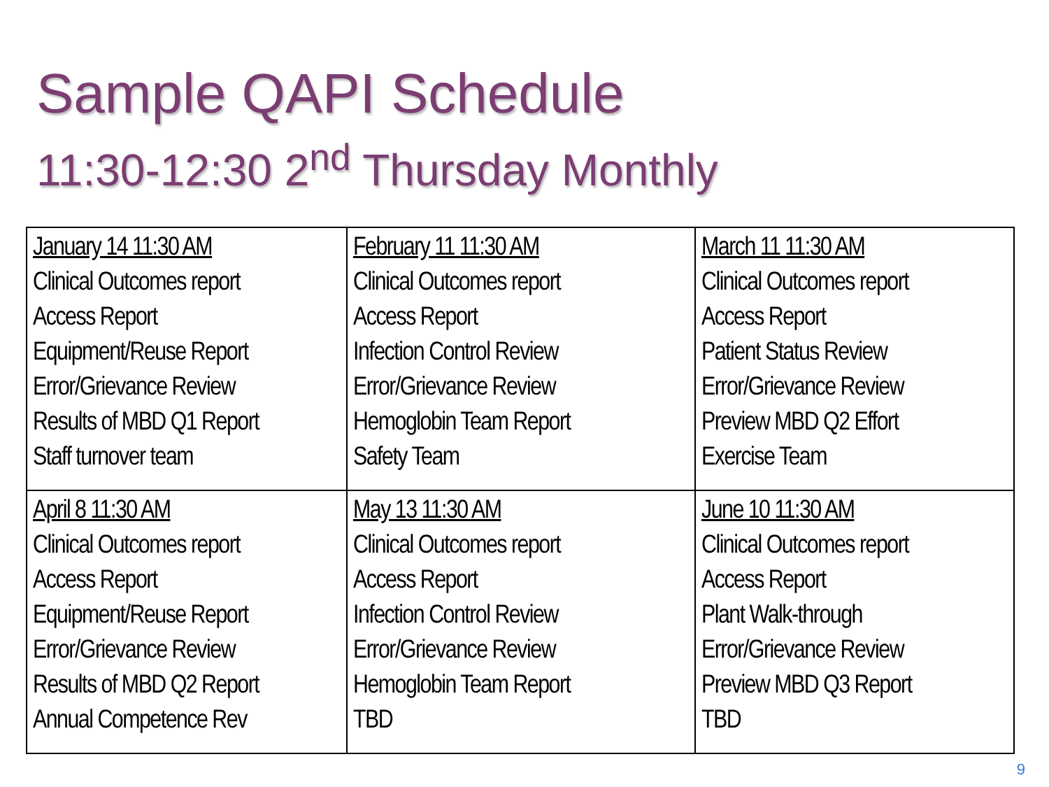Sample QAPI Schedule
11:30-12:30 2<sup>nd</sup> Thursday Monthly
| January 14 11:30 AM Clinical Outcomes report Access Report Equipment/Reuse Report Error/Grievance Review Results of MBD Q1 Report Staff turnover team | February 11 11:30 AM Clinical Outcomes report Access Report Infection Control Review Error/Grievance Review Hemoglobin Team Report Safety Team | March 11 11:30 AM Clinical Outcomes report Access Report Patient Status Review Error/Grievance Review Preview MBD Q2 Effort Exercise Team |
| April 8 11:30 AM Clinical Outcomes report Access Report Equipment/Reuse Report Error/Grievance Review Results of MBD Q2 Report Annual Competence Rev | May 13 11:30 AM Clinical Outcomes report Access Report Infection Control Review Error/Grievance Review Hemoglobin Team Report TBD | June 10 11:30 AM Clinical Outcomes report Access Report Plant Walk-through Error/Grievance Review Preview MBD Q3 Report TBD |
9